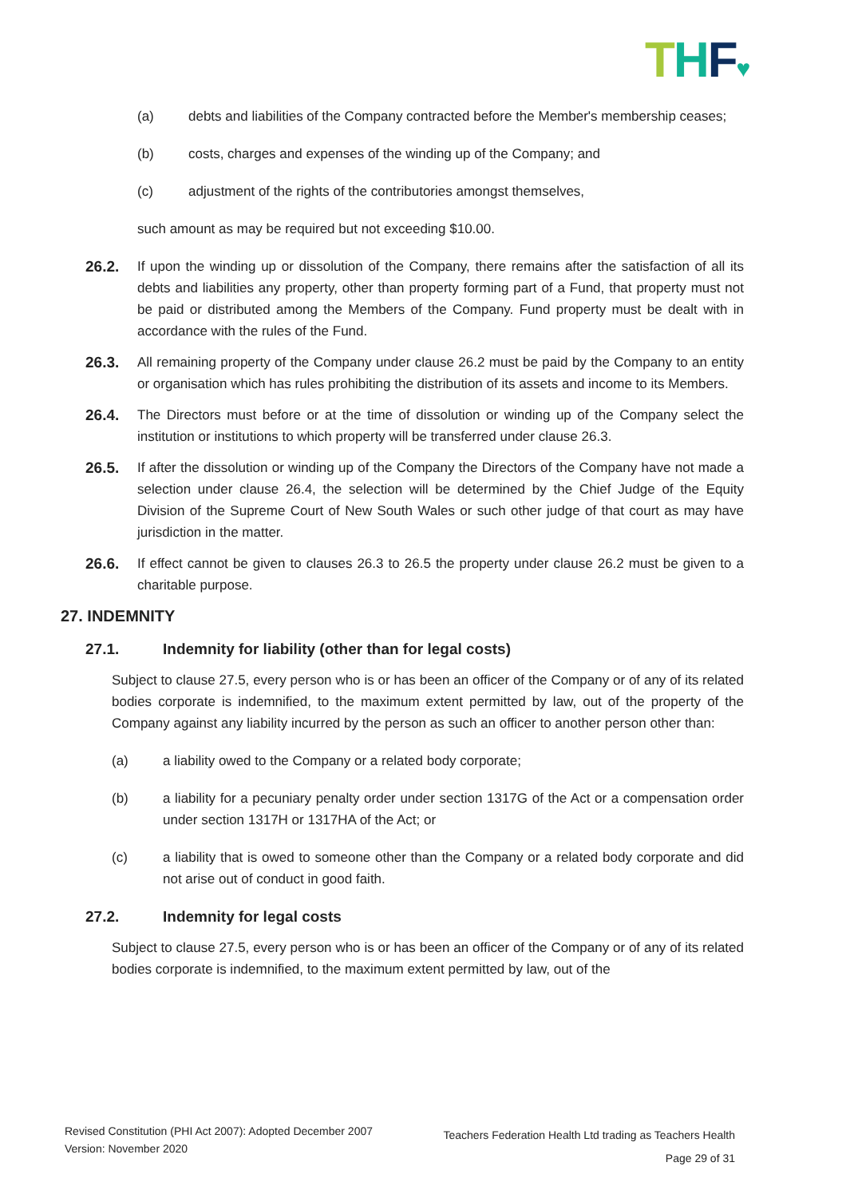THF♥
(a) debts and liabilities of the Company contracted before the Member's membership ceases;
(b) costs, charges and expenses of the winding up of the Company; and
(c) adjustment of the rights of the contributories amongst themselves,
such amount as may be required but not exceeding $10.00.
26.2. If upon the winding up or dissolution of the Company, there remains after the satisfaction of all its debts and liabilities any property, other than property forming part of a Fund, that property must not be paid or distributed among the Members of the Company. Fund property must be dealt with in accordance with the rules of the Fund.
26.3. All remaining property of the Company under clause 26.2 must be paid by the Company to an entity or organisation which has rules prohibiting the distribution of its assets and income to its Members.
26.4. The Directors must before or at the time of dissolution or winding up of the Company select the institution or institutions to which property will be transferred under clause 26.3.
26.5. If after the dissolution or winding up of the Company the Directors of the Company have not made a selection under clause 26.4, the selection will be determined by the Chief Judge of the Equity Division of the Supreme Court of New South Wales or such other judge of that court as may have jurisdiction in the matter.
26.6. If effect cannot be given to clauses 26.3 to 26.5 the property under clause 26.2 must be given to a charitable purpose.
27. INDEMNITY
27.1. Indemnity for liability (other than for legal costs)
Subject to clause 27.5, every person who is or has been an officer of the Company or of any of its related bodies corporate is indemnified, to the maximum extent permitted by law, out of the property of the Company against any liability incurred by the person as such an officer to another person other than:
(a) a liability owed to the Company or a related body corporate;
(b) a liability for a pecuniary penalty order under section 1317G of the Act or a compensation order under section 1317H or 1317HA of the Act; or
(c) a liability that is owed to someone other than the Company or a related body corporate and did not arise out of conduct in good faith.
27.2. Indemnity for legal costs
Subject to clause 27.5, every person who is or has been an officer of the Company or of any of its related bodies corporate is indemnified, to the maximum extent permitted by law, out of the
Revised Constitution (PHI Act 2007): Adopted December 2007
Version: November 2020
Teachers Federation Health Ltd trading as Teachers Health
Page 29 of 31